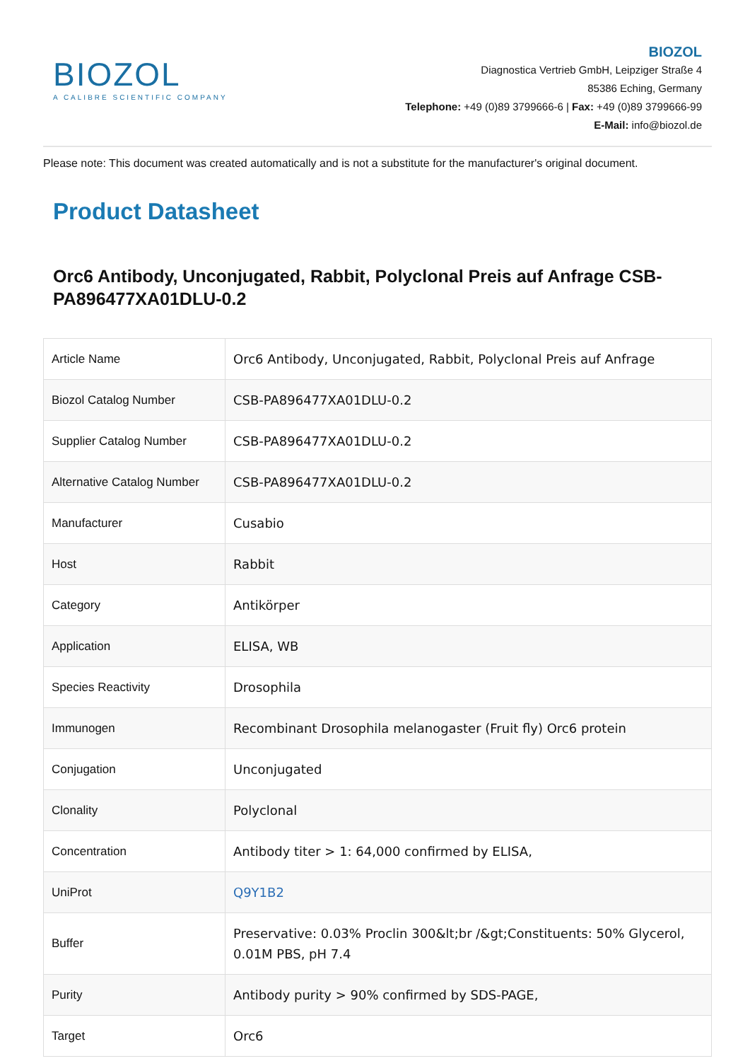BIOZOL
A CALIBRE SCIENTIFIC COMPANY
BIOZOL
Diagnostica Vertrieb GmbH, Leipziger Straße 4
85386 Eching, Germany
Telephone: +49 (0)89 3799666-6 | Fax: +49 (0)89 3799666-99
E-Mail: info@biozol.de
Please note: This document was created automatically and is not a substitute for the manufacturer's original document.
Product Datasheet
Orc6 Antibody, Unconjugated, Rabbit, Polyclonal Preis auf Anfrage CSB-PA896477XA01DLU-0.2
| Article Name | Orc6 Antibody, Unconjugated, Rabbit, Polyclonal Preis auf Anfrage |
| Biozol Catalog Number | CSB-PA896477XA01DLU-0.2 |
| Supplier Catalog Number | CSB-PA896477XA01DLU-0.2 |
| Alternative Catalog Number | CSB-PA896477XA01DLU-0.2 |
| Manufacturer | Cusabio |
| Host | Rabbit |
| Category | Antikörper |
| Application | ELISA, WB |
| Species Reactivity | Drosophila |
| Immunogen | Recombinant Drosophila melanogaster (Fruit fly) Orc6 protein |
| Conjugation | Unconjugated |
| Clonality | Polyclonal |
| Concentration | Antibody titer > 1: 64,000 confirmed by ELISA, |
| UniProt | Q9Y1B2 |
| Buffer | Preservative: 0.03% Proclin 300&lt;br /&gt;Constituents: 50% Glycerol, 0.01M PBS, pH 7.4 |
| Purity | Antibody purity > 90% confirmed by SDS-PAGE, |
| Target | Orc6 |